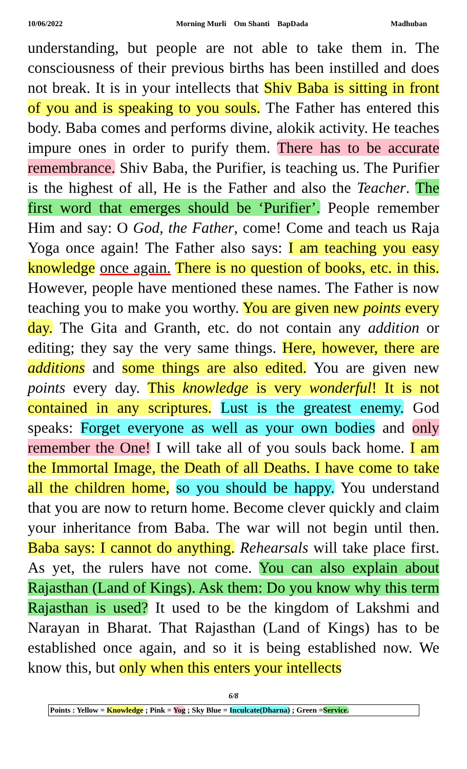10/06/2022 Morning Murli Om Shanti BapDada Madhuban
understanding, but people are not able to take them in. The consciousness of their previous births has been instilled and does not break. It is in your intellects that Shiv Baba is sitting in front of you and is speaking to you souls. The Father has entered this body. Baba comes and performs divine, alokik activity. He teaches impure ones in order to purify them. There has to be accurate remembrance. Shiv Baba, the Purifier, is teaching us. The Purifier is the highest of all, He is the Father and also the Teacher. The first word that emerges should be ‘Purifier’. People remember Him and say: O God, the Father, come! Come and teach us Raja Yoga once again! The Father also says: I am teaching you easy knowledge once again. There is no question of books, etc. in this. However, people have mentioned these names. The Father is now teaching you to make you worthy. You are given new points every day. The Gita and Granth, etc. do not contain any addition or editing; they say the very same things. Here, however, there are additions and some things are also edited. You are given new points every day. This knowledge is very wonderful! It is not contained in any scriptures. Lust is the greatest enemy. God speaks: Forget everyone as well as your own bodies and only remember the One! I will take all of you souls back home. I am the Immortal Image, the Death of all Deaths. I have come to take all the children home, so you should be happy. You understand that you are now to return home. Become clever quickly and claim your inheritance from Baba. The war will not begin until then. Baba says: I cannot do anything. Rehearsals will take place first. As yet, the rulers have not come. You can also explain about Rajasthan (Land of Kings). Ask them: Do you know why this term Rajasthan is used? It used to be the kingdom of Lakshmi and Narayan in Bharat. That Rajasthan (Land of Kings) has to be established once again, and so it is being established now. We know this, but only when this enters your intellects
6/8
Points : Yellow = Knowledge ; Pink = Yog ; Sky Blue = Inculcate(Dharna) ; Green =Service.